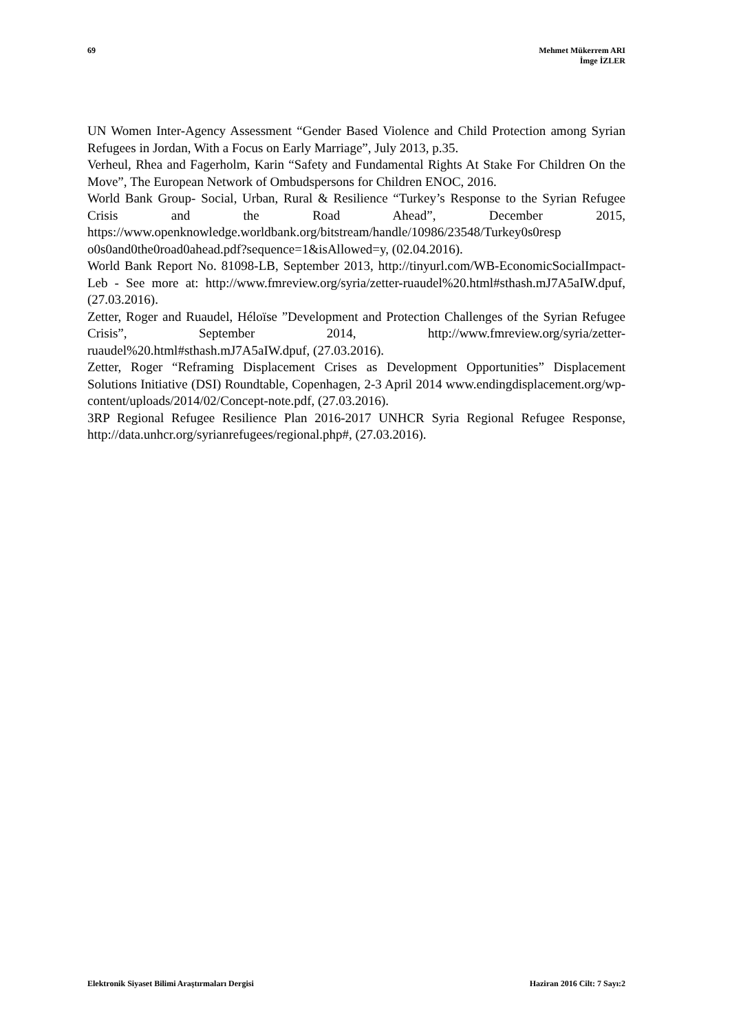69 Mehmet Mükerrem ARI
İmge İZLER
UN Women Inter-Agency Assessment “Gender Based Violence and Child Protection among Syrian Refugees in Jordan, With a Focus on Early Marriage”, July 2013, p.35.
Verheul, Rhea and Fagerholm, Karin “Safety and Fundamental Rights At Stake For Children On the Move”, The European Network of Ombudspersons for Children ENOC, 2016.
World Bank Group- Social, Urban, Rural & Resilience “Turkey’s Response to the Syrian Refugee Crisis and the Road Ahead”, December 2015, https://www.openknowledge.worldbank.org/bitstream/handle/10986/23548/Turkey0s0resp o0s0and0the0road0ahead.pdf?sequence=1&isAllowed=y, (02.04.2016).
World Bank Report No. 81098-LB, September 2013, http://tinyurl.com/WB-EconomicSocialImpact-Leb - See more at: http://www.fmreview.org/syria/zetter-ruaudel%20.html#sthash.mJ7A5aIW.dpuf, (27.03.2016).
Zetter, Roger and Ruaudel, Héloïse ”Development and Protection Challenges of the Syrian Refugee Crisis”, September 2014, http://www.fmreview.org/syria/zetter-ruaudel%20.html#sthash.mJ7A5aIW.dpuf, (27.03.2016).
Zetter, Roger “Reframing Displacement Crises as Development Opportunities” Displacement Solutions Initiative (DSI) Roundtable, Copenhagen, 2-3 April 2014 www.endingdisplacement.org/wp-content/uploads/2014/02/Concept-note.pdf, (27.03.2016).
3RP Regional Refugee Resilience Plan 2016-2017 UNHCR Syria Regional Refugee Response, http://data.unhcr.org/syrianrefugees/regional.php#, (27.03.2016).
Elektronik Siyaset Bilimi Araştırmaları Dergisi
Haziran 2016 Cilt: 7 Sayı:2